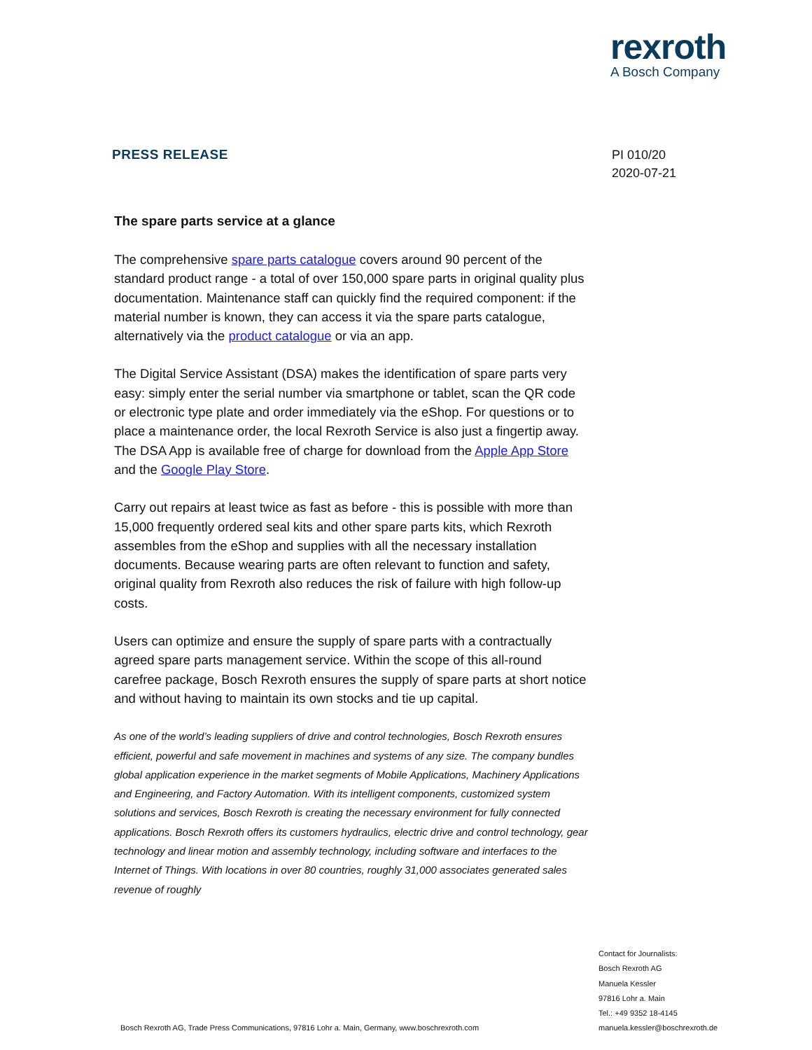rexroth
A Bosch Company
PRESS RELEASE
PI 010/20
2020-07-21
The spare parts service at a glance
The comprehensive spare parts catalogue covers around 90 percent of the standard product range - a total of over 150,000 spare parts in original quality plus documentation. Maintenance staff can quickly find the required component: if the material number is known, they can access it via the spare parts catalogue, alternatively via the product catalogue or via an app.
The Digital Service Assistant (DSA) makes the identification of spare parts very easy: simply enter the serial number via smartphone or tablet, scan the QR code or electronic type plate and order immediately via the eShop. For questions or to place a maintenance order, the local Rexroth Service is also just a fingertip away. The DSA App is available free of charge for download from the Apple App Store and the Google Play Store.
Carry out repairs at least twice as fast as before - this is possible with more than 15,000 frequently ordered seal kits and other spare parts kits, which Rexroth assembles from the eShop and supplies with all the necessary installation documents. Because wearing parts are often relevant to function and safety, original quality from Rexroth also reduces the risk of failure with high follow-up costs.
Users can optimize and ensure the supply of spare parts with a contractually agreed spare parts management service. Within the scope of this all-round carefree package, Bosch Rexroth ensures the supply of spare parts at short notice and without having to maintain its own stocks and tie up capital.
As one of the world’s leading suppliers of drive and control technologies, Bosch Rexroth ensures efficient, powerful and safe movement in machines and systems of any size. The company bundles global application experience in the market segments of Mobile Applications, Machinery Applications and Engineering, and Factory Automation. With its intelligent components, customized system solutions and services, Bosch Rexroth is creating the necessary environment for fully connected applications. Bosch Rexroth offers its customers hydraulics, electric drive and control technology, gear technology and linear motion and assembly technology, including software and interfaces to the Internet of Things. With locations in over 80 countries, roughly 31,000 associates generated sales revenue of roughly
Contact for Journalists:
Bosch Rexroth AG
Manuela Kessler
97816 Lohr a. Main
Tel.: +49 9352 18-4145
manuela.kessler@boschrexroth.de
Bosch Rexroth AG, Trade Press Communications, 97816 Lohr a. Main, Germany, www.boschrexroth.com